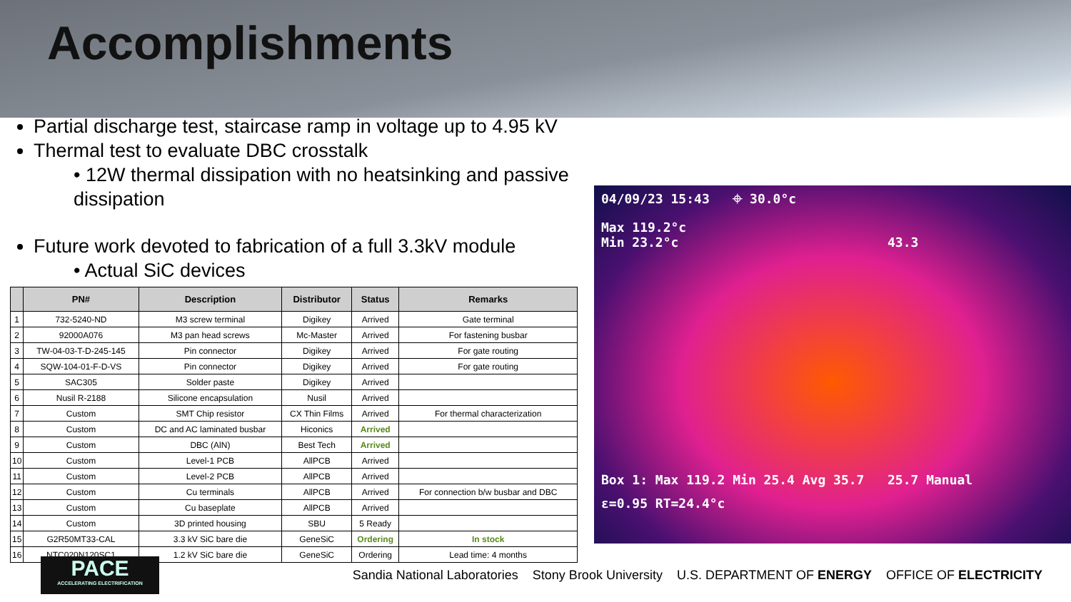Accomplishments
Partial discharge test, staircase ramp in voltage up to 4.95 kV
Thermal test to evaluate DBC crosstalk
• 12W thermal dissipation with no heatsinking and passive dissipation
Future work devoted to fabrication of a full 3.3kV module
• Actual SiC devices
| | PN# | Description | Distributor | Status | Remarks |
| --- | --- | --- | --- | --- | --- |
| 1 | 732-5240-ND | M3 screw terminal | Digikey | Arrived | Gate terminal |
| 2 | 92000A076 | M3 pan head screws | Mc-Master | Arrived | For fastening busbar |
| 3 | TW-04-03-T-D-245-145 | Pin connector | Digikey | Arrived | For gate routing |
| 4 | SQW-104-01-F-D-VS | Pin connector | Digikey | Arrived | For gate routing |
| 5 | SAC305 | Solder paste | Digikey | Arrived | |
| 6 | Nusil R-2188 | Silicone encapsulation | Nusil | Arrived | |
| 7 | Custom | SMT Chip resistor | CX Thin Films | Arrived | For thermal characterization |
| 8 | Custom | DC and AC laminated busbar | Hiconics | Arrived | |
| 9 | Custom | DBC (AlN) | Best Tech | Arrived | |
| 10 | Custom | Level-1 PCB | AllPCB | Arrived | |
| 11 | Custom | Level-2 PCB | AllPCB | Arrived | |
| 12 | Custom | Cu terminals | AllPCB | Arrived | For connection b/w busbar and DBC |
| 13 | Custom | Cu baseplate | AllPCB | Arrived | |
| 14 | Custom | 3D printed housing | SBU | 5 Ready | |
| 15 | G2R50MT33-CAL | 3.3 kV SiC bare die | GeneSiC | Ordering | In stock |
| 16 | NTC020N120SC1 | 1.2 kV SiC bare die | GeneSiC | Ordering | Lead time: 4 months |
04/09/23 15:43 ⌖ 30.0°c
Max 119.2°c
Min 23.2°c 43.3
Box 1: Max 119.2 Min 25.4 Avg 35.7 25.7 Manual
ε=0.95 RT=24.4°c
PACE
ACCELERATING ELECTRIFICATION
Sandia National Laboratories Stony Brook University U.S. DEPARTMENT OF ENERGY OFFICE OF ELECTRICITY